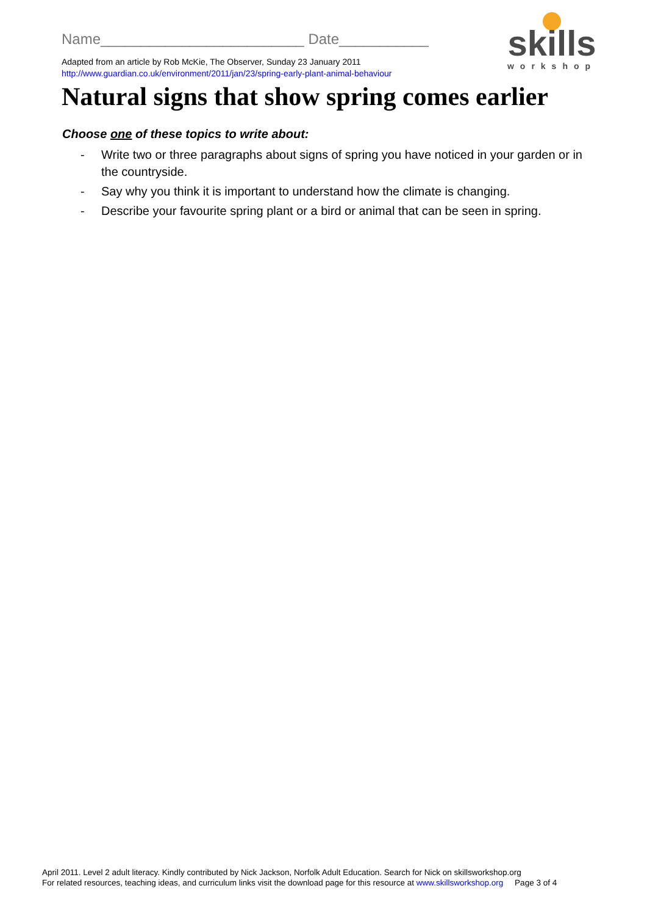Name_________________________ Date___________
Adapted from an article by Rob McKie, The Observer, Sunday 23 January 2011
http://www.guardian.co.uk/environment/2011/jan/23/spring-early-plant-animal-behaviour
skills
workshop
Natural signs that show spring comes earlier
Choose one of these topics to write about:
- Write two or three paragraphs about signs of spring you have noticed in your garden or in the countryside.
- Say why you think it is important to understand how the climate is changing.
- Describe your favourite spring plant or a bird or animal that can be seen in spring.
April 2011. Level 2 adult literacy. Kindly contributed by Nick Jackson, Norfolk Adult Education. Search for Nick on skillsworkshop.org
For related resources, teaching ideas, and curriculum links visit the download page for this resource at www.skillsworkshop.org Page 3 of 4